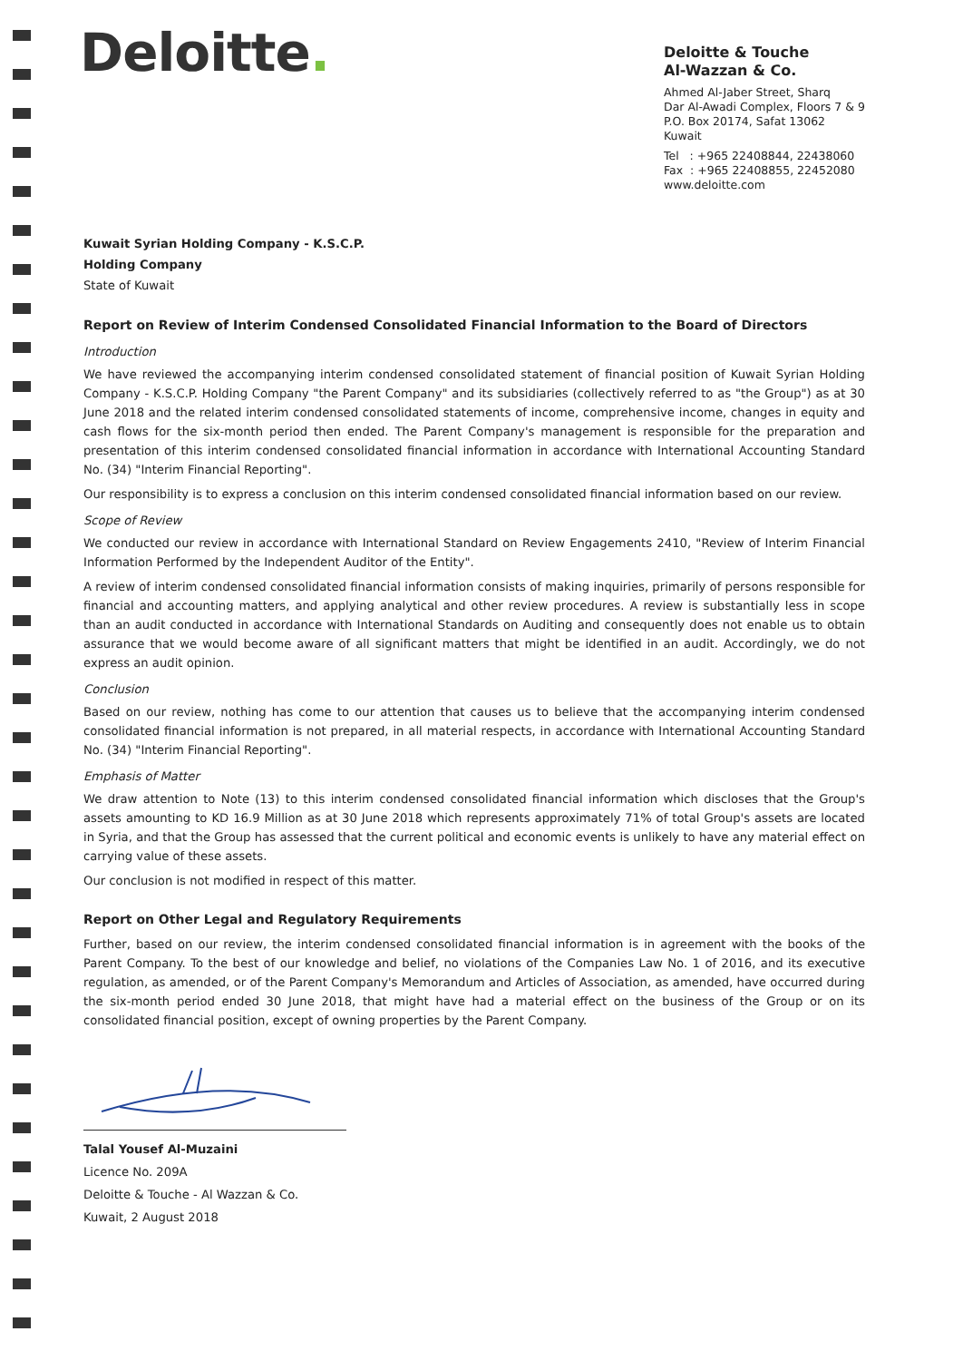Deloitte.
Deloitte & Touche
Al-Wazzan & Co.
Ahmed Al-Jaber Street, Sharq
Dar Al-Awadi Complex, Floors 7 & 9
P.O. Box 20174, Safat 13062
Kuwait
Tel : +965 22408844, 22438060
Fax : +965 22408855, 22452080
www.deloitte.com
Kuwait Syrian Holding Company - K.S.C.P.
Holding Company
State of Kuwait
Report on Review of Interim Condensed Consolidated Financial Information to the Board of Directors
Introduction
We have reviewed the accompanying interim condensed consolidated statement of financial position of Kuwait Syrian Holding Company - K.S.C.P. Holding Company "the Parent Company" and its subsidiaries (collectively referred to as "the Group") as at 30 June 2018 and the related interim condensed consolidated statements of income, comprehensive income, changes in equity and cash flows for the six-month period then ended. The Parent Company's management is responsible for the preparation and presentation of this interim condensed consolidated financial information in accordance with International Accounting Standard No. (34) "Interim Financial Reporting".
Our responsibility is to express a conclusion on this interim condensed consolidated financial information based on our review.
Scope of Review
We conducted our review in accordance with International Standard on Review Engagements 2410, "Review of Interim Financial Information Performed by the Independent Auditor of the Entity".
A review of interim condensed consolidated financial information consists of making inquiries, primarily of persons responsible for financial and accounting matters, and applying analytical and other review procedures. A review is substantially less in scope than an audit conducted in accordance with International Standards on Auditing and consequently does not enable us to obtain assurance that we would become aware of all significant matters that might be identified in an audit. Accordingly, we do not express an audit opinion.
Conclusion
Based on our review, nothing has come to our attention that causes us to believe that the accompanying interim condensed consolidated financial information is not prepared, in all material respects, in accordance with International Accounting Standard No. (34) "Interim Financial Reporting".
Emphasis of Matter
We draw attention to Note (13) to this interim condensed consolidated financial information which discloses that the Group's assets amounting to KD 16.9 Million as at 30 June 2018 which represents approximately 71% of total Group's assets are located in Syria, and that the Group has assessed that the current political and economic events is unlikely to have any material effect on carrying value of these assets.
Our conclusion is not modified in respect of this matter.
Report on Other Legal and Regulatory Requirements
Further, based on our review, the interim condensed consolidated financial information is in agreement with the books of the Parent Company. To the best of our knowledge and belief, no violations of the Companies Law No. 1 of 2016, and its executive regulation, as amended, or of the Parent Company's Memorandum and Articles of Association, as amended, have occurred during the six-month period ended 30 June 2018, that might have had a material effect on the business of the Group or on its consolidated financial position, except of owning properties by the Parent Company.
Talal Yousef Al-Muzaini
Licence No. 209A
Deloitte & Touche - Al Wazzan & Co.
Kuwait, 2 August 2018